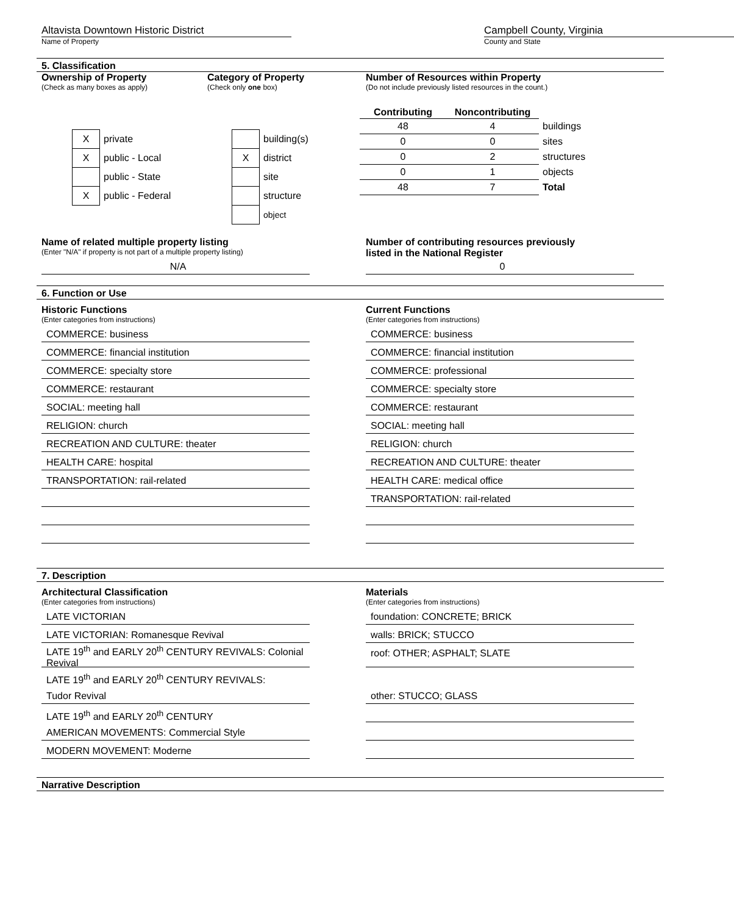Altavista Downtown Historic District
Name of Property
Campbell County, Virginia
County and State
5. Classification
Ownership of Property
(Check as many boxes as apply)
| X | private |
| X | public - Local |
| | public - State |
| X | public - Federal |
Category of Property
(Check only one box)
| | building(s) |
| X | district |
| | site |
| | structure |
| | object |
Number of Resources within Property
(Do not include previously listed resources in the count.)
| Contributing | Noncontributing | |
| --- | --- | --- |
| 48 | 4 | buildings |
| 0 | 0 | sites |
| 0 | 2 | structures |
| 0 | 1 | objects |
| 48 | 7 | Total |
Name of related multiple property listing
(Enter "N/A" if property is not part of a multiple property listing)
N/A
Number of contributing resources previously
listed in the National Register
0
6. Function or Use
Historic Functions
(Enter categories from instructions)
COMMERCE: business
COMMERCE: financial institution
COMMERCE: specialty store
COMMERCE: restaurant
SOCIAL: meeting hall
RELIGION: church
RECREATION AND CULTURE: theater
HEALTH CARE: hospital
TRANSPORTATION: rail-related
Current Functions
(Enter categories from instructions)
COMMERCE: business
COMMERCE: financial institution
COMMERCE: professional
COMMERCE: specialty store
COMMERCE: restaurant
SOCIAL: meeting hall
RELIGION: church
RECREATION AND CULTURE: theater
HEALTH CARE: medical office
TRANSPORTATION: rail-related
7. Description
Architectural Classification
(Enter categories from instructions)
LATE VICTORIAN
LATE VICTORIAN: Romanesque Revival
LATE 19<sup>th</sup> and EARLY 20<sup>th</sup> CENTURY REVIVALS: Colonial Revival
LATE 19<sup>th</sup> and EARLY 20<sup>th</sup> CENTURY REVIVALS:
Tudor Revival
LATE 19<sup>th</sup> and EARLY 20<sup>th</sup> CENTURY
AMERICAN MOVEMENTS: Commercial Style
MODERN MOVEMENT: Moderne
Materials
(Enter categories from instructions)
foundation: CONCRETE; BRICK
walls: BRICK; STUCCO
roof: OTHER; ASPHALT; SLATE
other: STUCCO; GLASS
Narrative Description